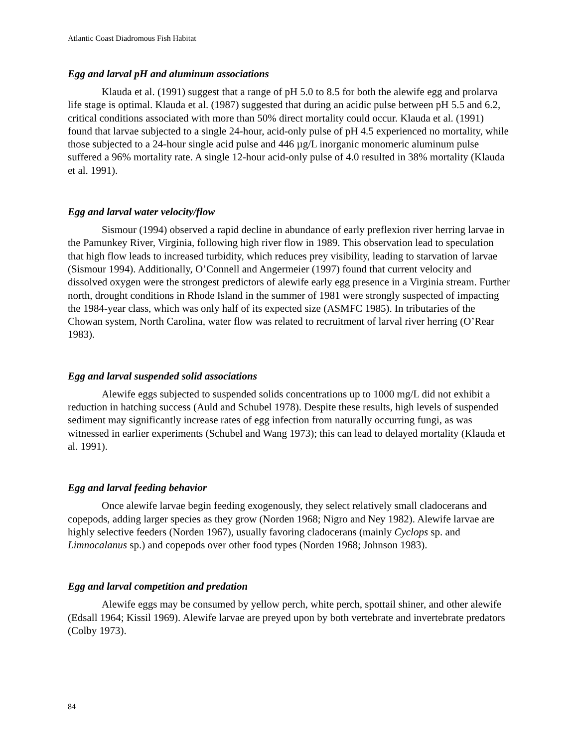Atlantic Coast Diadromous Fish Habitat
Egg and larval pH and aluminum associations
Klauda et al. (1991) suggest that a range of pH 5.0 to 8.5 for both the alewife egg and prolarva life stage is optimal. Klauda et al. (1987) suggested that during an acidic pulse between pH 5.5 and 6.2, critical conditions associated with more than 50% direct mortality could occur. Klauda et al. (1991) found that larvae subjected to a single 24-hour, acid-only pulse of pH 4.5 experienced no mortality, while those subjected to a 24-hour single acid pulse and 446 µg/L inorganic monomeric aluminum pulse suffered a 96% mortality rate. A single 12-hour acid-only pulse of 4.0 resulted in 38% mortality (Klauda et al. 1991).
Egg and larval water velocity/flow
Sismour (1994) observed a rapid decline in abundance of early preflexion river herring larvae in the Pamunkey River, Virginia, following high river flow in 1989. This observation lead to speculation that high flow leads to increased turbidity, which reduces prey visibility, leading to starvation of larvae (Sismour 1994). Additionally, O’Connell and Angermeier (1997) found that current velocity and dissolved oxygen were the strongest predictors of alewife early egg presence in a Virginia stream. Further north, drought conditions in Rhode Island in the summer of 1981 were strongly suspected of impacting the 1984-year class, which was only half of its expected size (ASMFC 1985). In tributaries of the Chowan system, North Carolina, water flow was related to recruitment of larval river herring (O’Rear 1983).
Egg and larval suspended solid associations
Alewife eggs subjected to suspended solids concentrations up to 1000 mg/L did not exhibit a reduction in hatching success (Auld and Schubel 1978). Despite these results, high levels of suspended sediment may significantly increase rates of egg infection from naturally occurring fungi, as was witnessed in earlier experiments (Schubel and Wang 1973); this can lead to delayed mortality (Klauda et al. 1991).
Egg and larval feeding behavior
Once alewife larvae begin feeding exogenously, they select relatively small cladocerans and copepods, adding larger species as they grow (Norden 1968; Nigro and Ney 1982). Alewife larvae are highly selective feeders (Norden 1967), usually favoring cladocerans (mainly Cyclops sp. and Limnocalanus sp.) and copepods over other food types (Norden 1968; Johnson 1983).
Egg and larval competition and predation
Alewife eggs may be consumed by yellow perch, white perch, spottail shiner, and other alewife (Edsall 1964; Kissil 1969). Alewife larvae are preyed upon by both vertebrate and invertebrate predators (Colby 1973).
84